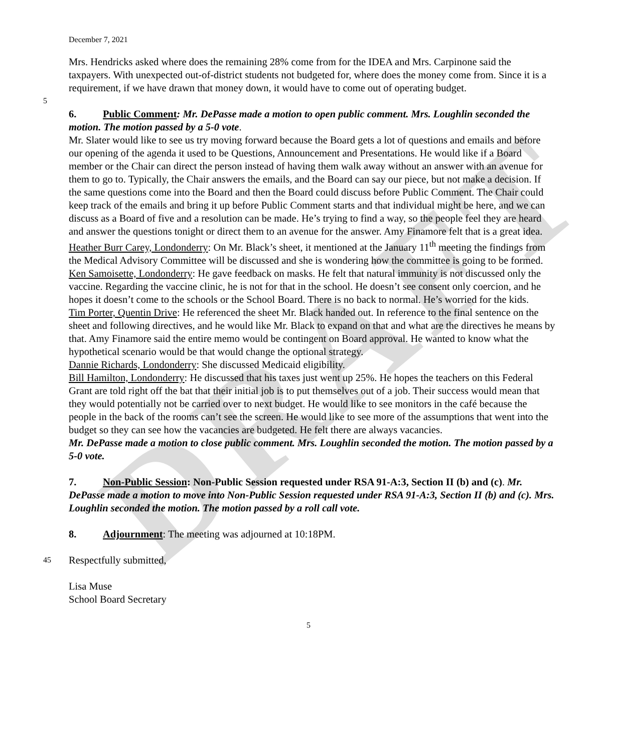DRAFT
December 7, 2021
Mrs. Hendricks asked where does the remaining 28% come from for the IDEA and Mrs. Carpinone said the taxpayers. With unexpected out-of-district students not budgeted for, where does the money come from. Since it is a requirement, if we have drawn that money down, it would have to come out of operating budget.
5
6. Public Comment: Mr. DePasse made a motion to open public comment. Mrs. Loughlin seconded the motion. The motion passed by a 5-0 vote.
Mr. Slater would like to see us try moving forward because the Board gets a lot of questions and emails and before our opening of the agenda it used to be Questions, Announcement and Presentations. He would like if a Board member or the Chair can direct the person instead of having them walk away without an answer with an avenue for them to go to. Typically, the Chair answers the emails, and the Board can say our piece, but not make a decision. If the same questions come into the Board and then the Board could discuss before Public Comment. The Chair could keep track of the emails and bring it up before Public Comment starts and that individual might be here, and we can discuss as a Board of five and a resolution can be made. He’s trying to find a way, so the people feel they are heard and answer the questions tonight or direct them to an avenue for the answer. Amy Finamore felt that is a great idea.
Heather Burr Carey, Londonderry: On Mr. Black’s sheet, it mentioned at the January 11<sup>th</sup> meeting the findings from the Medical Advisory Committee will be discussed and she is wondering how the committee is going to be formed.
Ken Samoisette, Londonderry: He gave feedback on masks. He felt that natural immunity is not discussed only the vaccine. Regarding the vaccine clinic, he is not for that in the school. He doesn’t see consent only coercion, and he hopes it doesn’t come to the schools or the School Board. There is no back to normal. He’s worried for the kids.
Tim Porter, Quentin Drive: He referenced the sheet Mr. Black handed out. In reference to the final sentence on the sheet and following directives, and he would like Mr. Black to expand on that and what are the directives he means by that. Amy Finamore said the entire memo would be contingent on Board approval. He wanted to know what the hypothetical scenario would be that would change the optional strategy.
Dannie Richards, Londonderry: She discussed Medicaid eligibility.
Bill Hamilton, Londonderry: He discussed that his taxes just went up 25%. He hopes the teachers on this Federal Grant are told right off the bat that their initial job is to put themselves out of a job. Their success would mean that they would potentially not be carried over to next budget. He would like to see monitors in the café because the people in the back of the rooms can’t see the screen. He would like to see more of the assumptions that went into the budget so they can see how the vacancies are budgeted. He felt there are always vacancies.
Mr. DePasse made a motion to close public comment. Mrs. Loughlin seconded the motion. The motion passed by a 5-0 vote.
7. Non-Public Session: Non-Public Session requested under RSA 91-A:3, Section II (b) and (c). Mr. DePasse made a motion to move into Non-Public Session requested under RSA 91-A:3, Section II (b) and (c). Mrs. Loughlin seconded the motion. The motion passed by a roll call vote.
8. Adjournment: The meeting was adjourned at 10:18PM.
45
Respectfully submitted,
Lisa Muse
School Board Secretary
5